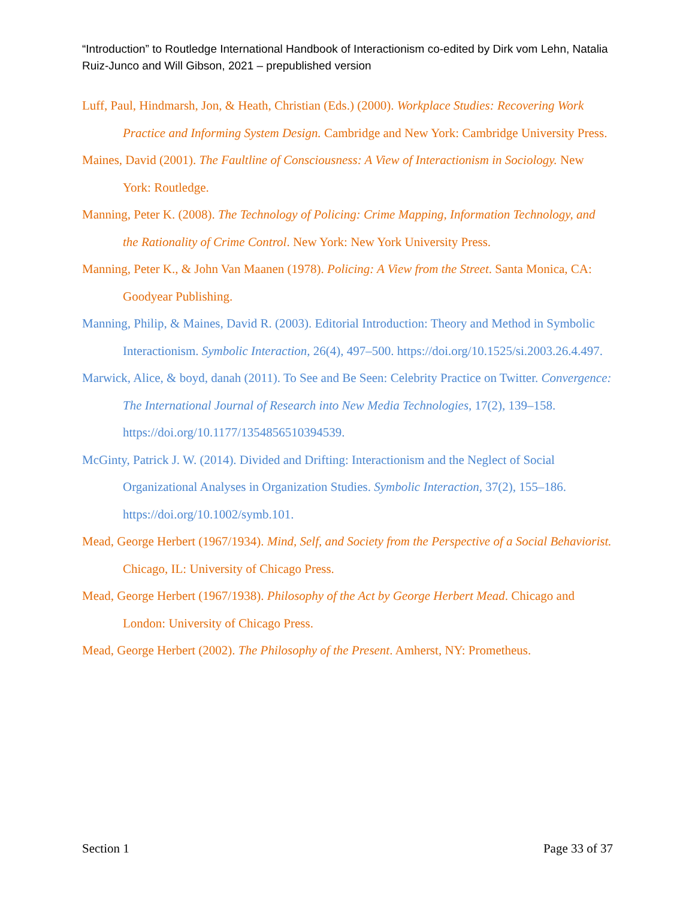“Introduction” to Routledge International Handbook of Interactionism co-edited by Dirk vom Lehn, Natalia Ruiz-Junco and Will Gibson, 2021 – prepublished version
Luff, Paul, Hindmarsh, Jon, & Heath, Christian (Eds.) (2000). Workplace Studies: Recovering Work Practice and Informing System Design. Cambridge and New York: Cambridge University Press.
Maines, David (2001). The Faultline of Consciousness: A View of Interactionism in Sociology. New York: Routledge.
Manning, Peter K. (2008). The Technology of Policing: Crime Mapping, Information Technology, and the Rationality of Crime Control. New York: New York University Press.
Manning, Peter K., & John Van Maanen (1978). Policing: A View from the Street. Santa Monica, CA: Goodyear Publishing.
Manning, Philip, & Maines, David R. (2003). Editorial Introduction: Theory and Method in Symbolic Interactionism. Symbolic Interaction, 26(4), 497–500. https://doi.org/10.1525/si.2003.26.4.497.
Marwick, Alice, & boyd, danah (2011). To See and Be Seen: Celebrity Practice on Twitter. Convergence: The International Journal of Research into New Media Technologies, 17(2), 139–158. https://doi.org/10.1177/1354856510394539.
McGinty, Patrick J. W. (2014). Divided and Drifting: Interactionism and the Neglect of Social Organizational Analyses in Organization Studies. Symbolic Interaction, 37(2), 155–186. https://doi.org/10.1002/symb.101.
Mead, George Herbert (1967/1934). Mind, Self, and Society from the Perspective of a Social Behaviorist. Chicago, IL: University of Chicago Press.
Mead, George Herbert (1967/1938). Philosophy of the Act by George Herbert Mead. Chicago and London: University of Chicago Press.
Mead, George Herbert (2002). The Philosophy of the Present. Amherst, NY: Prometheus.
Section 1 Page 33 of 37